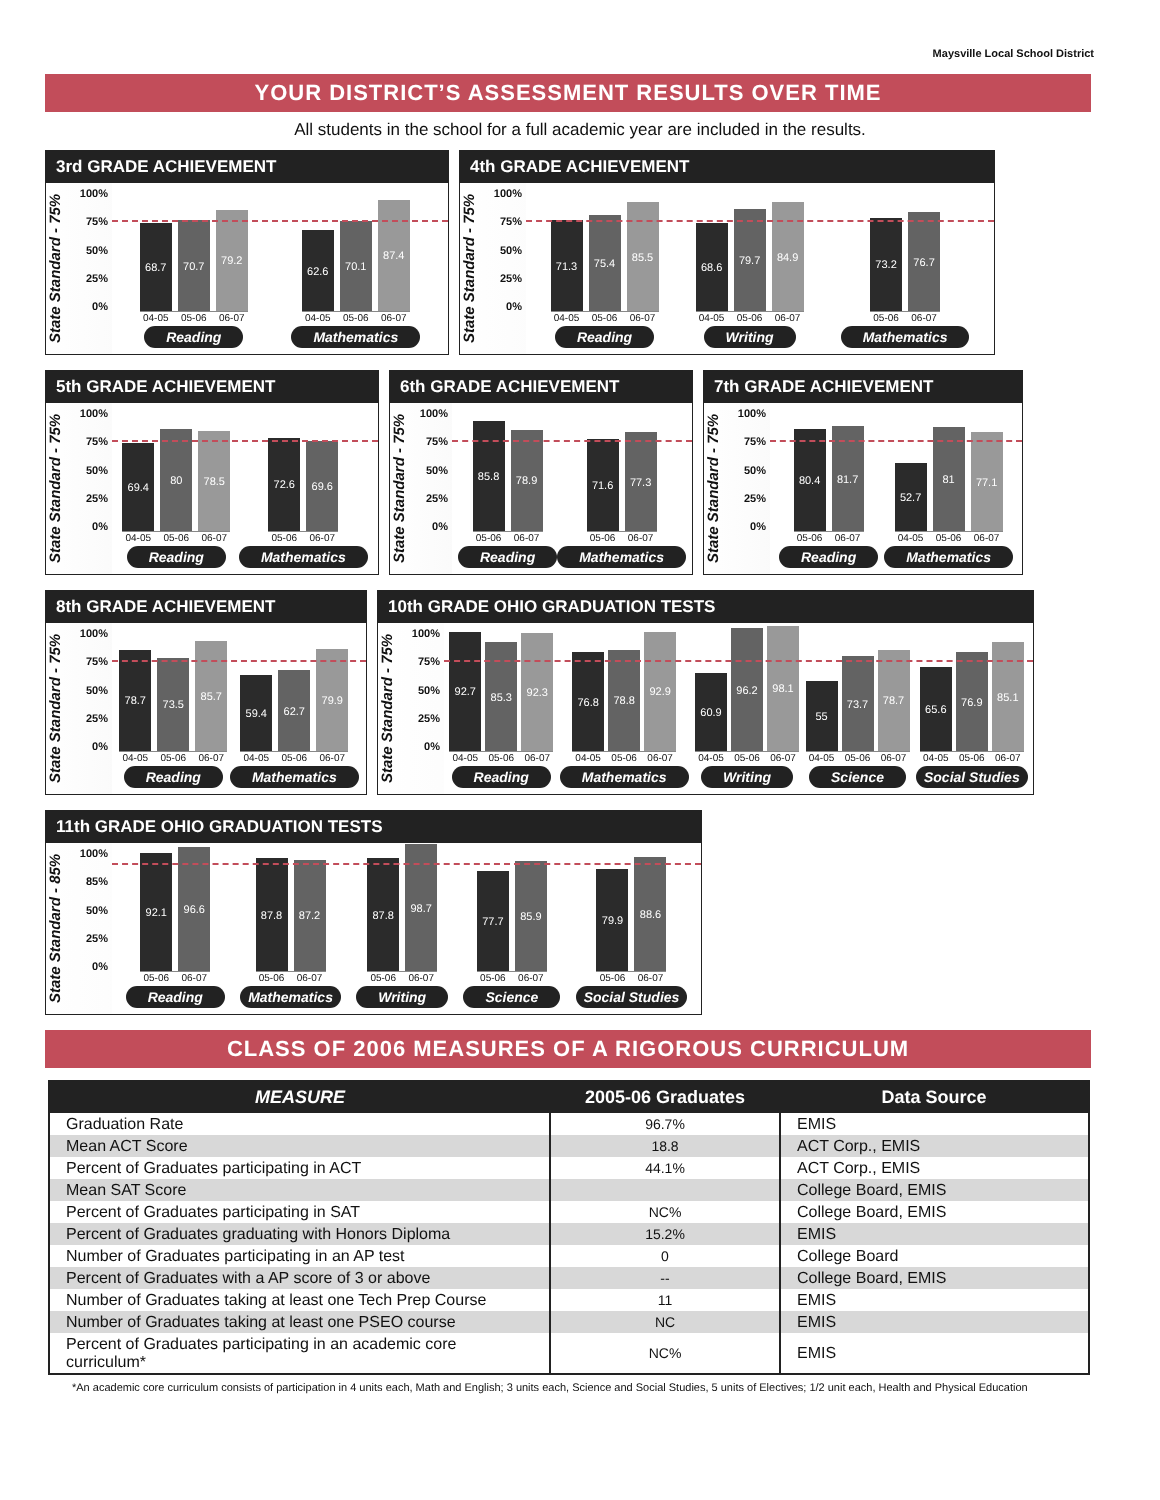Maysville Local School District
YOUR DISTRICT’S ASSESSMENT RESULTS OVER TIME
All students in the school for a full academic year are included in the results.
3rd GRADE ACHIEVEMENT
State Standard - 75%
100%
75%
50%
25%
0%
68.7
70.7
79.2
04-05 05-06 06-07
Reading
62.6
70.1
87.4
04-05 05-06 06-07
Mathematics
4th GRADE ACHIEVEMENT
State Standard - 75%
100%
75%
50%
25%
0%
71.3
75.4
85.5
04-05 05-06 06-07
Reading
68.6
79.7
84.9
04-05 05-06 06-07
Writing
73.2
76.7
05-06 06-07
Mathematics
5th GRADE ACHIEVEMENT
State Standard - 75%
100%
75%
50%
25%
0%
69.4
80
78.5
04-05 05-06 06-07
Reading
72.6
69.6
05-06 06-07
Mathematics
6th GRADE ACHIEVEMENT
State Standard - 75%
100%
75%
50%
25%
0%
85.8
78.9
05-06 06-07
Reading
71.6
77.3
05-06 06-07
Mathematics
7th GRADE ACHIEVEMENT
State Standard - 75%
100%
75%
50%
25%
0%
80.4
81.7
05-06 06-07
Reading
52.7
81
77.1
04-05 05-06 06-07
Mathematics
8th GRADE ACHIEVEMENT
State Standard - 75%
100%
75%
50%
25%
0%
78.7
73.5
85.7
04-05 05-06 06-07
Reading
59.4
62.7
79.9
04-05 05-06 06-07
Mathematics
10th GRADE OHIO GRADUATION TESTS
State Standard - 75%
100%
75%
50%
25%
0%
92.7
85.3
92.3
04-05 05-06 06-07
Reading
76.8
78.8
92.9
04-05 05-06 06-07
Mathematics
60.9
96.2
98.1
04-05 05-06 06-07
Writing
55
73.7
78.7
04-05 05-06 06-07
Science
65.6
76.9
85.1
04-05 05-06 06-07
Social Studies
11th GRADE OHIO GRADUATION TESTS
State Standard - 85%
100%
85%
50%
25%
0%
92.1
96.6
05-06 06-07
Reading
87.8
87.2
05-06 06-07
Mathematics
87.8
98.7
05-06 06-07
Writing
77.7
85.9
05-06 06-07
Science
79.9
88.6
05-06 06-07
Social Studies
CLASS OF 2006 MEASURES OF A RIGOROUS CURRICULUM
| MEASURE | 2005-06 Graduates | Data Source |
| --- | --- | --- |
| Graduation Rate | 96.7% | EMIS |
| Mean ACT Score | 18.8 | ACT Corp., EMIS |
| Percent of Graduates participating in ACT | 44.1% | ACT Corp., EMIS |
| Mean SAT Score | | College Board, EMIS |
| Percent of Graduates participating in SAT | NC% | College Board, EMIS |
| Percent of Graduates graduating with Honors Diploma | 15.2% | EMIS |
| Number of Graduates participating in an AP test | 0 | College Board |
| Percent of Graduates with a AP score of 3 or above | -- | College Board, EMIS |
| Number of Graduates taking at least one Tech Prep Course | 11 | EMIS |
| Number of Graduates taking at least one PSEO course | NC | EMIS |
| Percent of Graduates participating in an academic core curriculum* | NC% | EMIS |
*An academic core curriculum consists of participation in 4 units each, Math and English; 3 units each, Science and Social Studies, 5 units of Electives; 1/2 unit each, Health and Physical Education